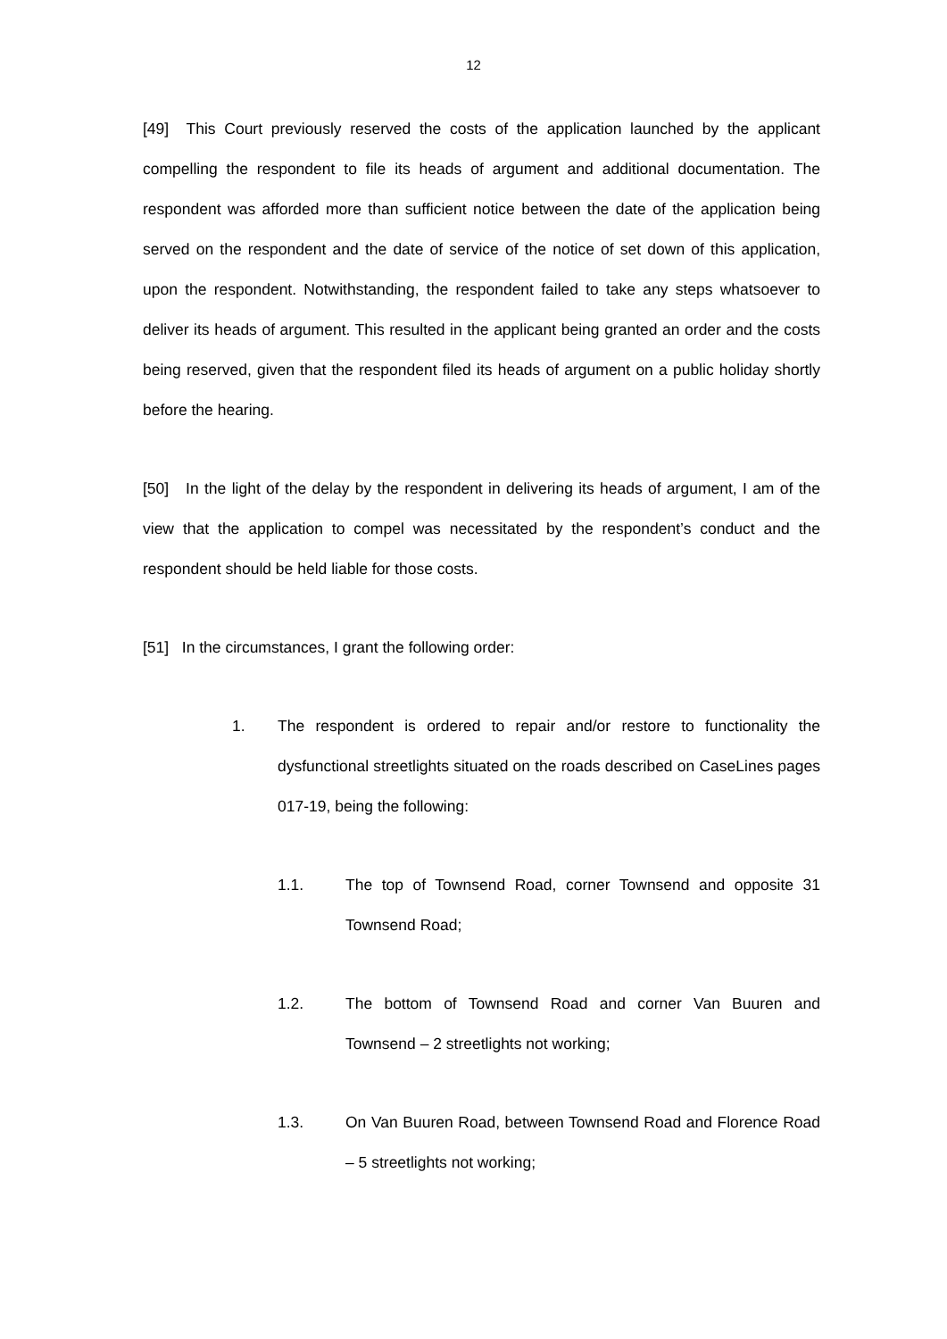12
[49] This Court previously reserved the costs of the application launched by the applicant compelling the respondent to file its heads of argument and additional documentation. The respondent was afforded more than sufficient notice between the date of the application being served on the respondent and the date of service of the notice of set down of this application, upon the respondent. Notwithstanding, the respondent failed to take any steps whatsoever to deliver its heads of argument. This resulted in the applicant being granted an order and the costs being reserved, given that the respondent filed its heads of argument on a public holiday shortly before the hearing.
[50] In the light of the delay by the respondent in delivering its heads of argument, I am of the view that the application to compel was necessitated by the respondent’s conduct and the respondent should be held liable for those costs.
[51] In the circumstances, I grant the following order:
1. The respondent is ordered to repair and/or restore to functionality the dysfunctional streetlights situated on the roads described on CaseLines pages 017-19, being the following:
1.1. The top of Townsend Road, corner Townsend and opposite 31 Townsend Road;
1.2. The bottom of Townsend Road and corner Van Buuren and Townsend – 2 streetlights not working;
1.3. On Van Buuren Road, between Townsend Road and Florence Road – 5 streetlights not working;